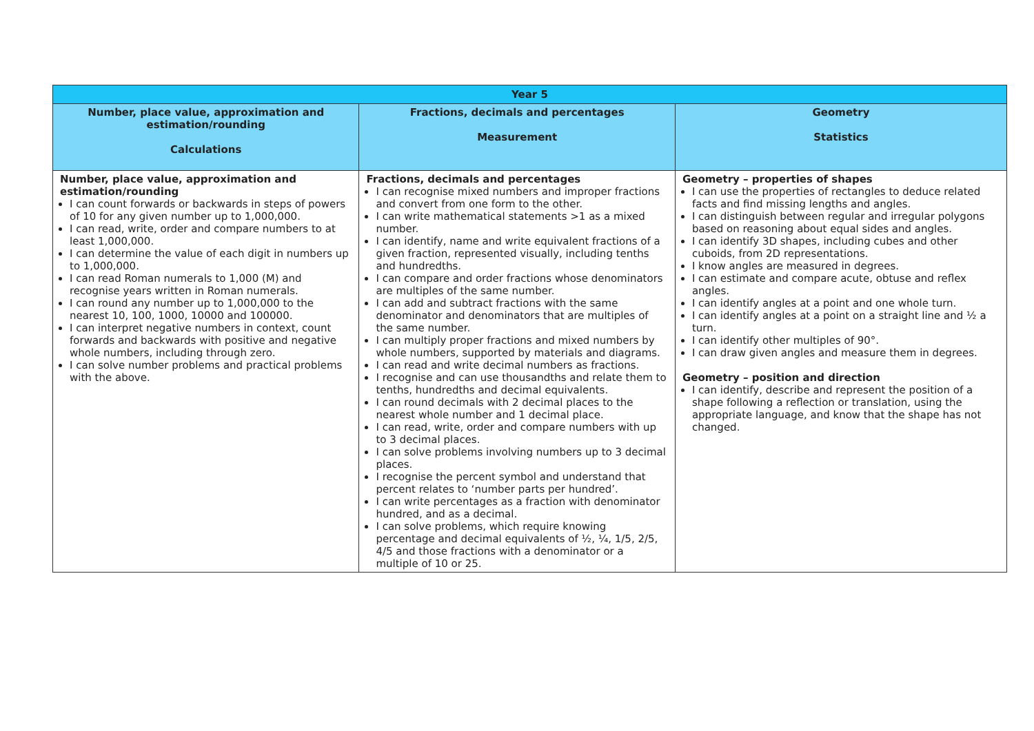| Year 5 | | |
| --- | --- | --- |
| Number, place value, approximation and estimation/rounding Calculations | Fractions, decimals and percentages Measurement | Geometry Statistics |
| Number, place value, approximation and estimation/rounding I can count forwards or backwards in steps of powers of 10 for any given number up to 1,000,000. I can read, write, order and compare numbers to at least 1,000,000. I can determine the value of each digit in numbers up to 1,000,000. I can read Roman numerals to 1,000 (M) and recognise years written in Roman numerals. I can round any number up to 1,000,000 to the nearest 10, 100, 1000, 10000 and 100000. I can interpret negative numbers in context, count forwards and backwards with positive and negative whole numbers, including through zero. I can solve number problems and practical problems with the above. | Fractions, decimals and percentages I can recognise mixed numbers and improper fractions and convert from one form to the other. I can write mathematical statements >1 as a mixed number. I can identify, name and write equivalent fractions of a given fraction, represented visually, including tenths and hundredths. I can compare and order fractions whose denominators are multiples of the same number. I can add and subtract fractions with the same denominator and denominators that are multiples of the same number. I can multiply proper fractions and mixed numbers by whole numbers, supported by materials and diagrams. I can read and write decimal numbers as fractions. I recognise and can use thousandths and relate them to tenths, hundredths and decimal equivalents. I can round decimals with 2 decimal places to the nearest whole number and 1 decimal place. I can read, write, order and compare numbers with up to 3 decimal places. I can solve problems involving numbers up to 3 decimal places. I recognise the percent symbol and understand that percent relates to ‘number parts per hundred’. I can write percentages as a fraction with denominator hundred, and as a decimal. I can solve problems, which require knowing percentage and decimal equivalents of ½, ¼, 1/5, 2/5, 4/5 and those fractions with a denominator or a multiple of 10 or 25. | Geometry – properties of shapes I can use the properties of rectangles to deduce related facts and find missing lengths and angles. I can distinguish between regular and irregular polygons based on reasoning about equal sides and angles. I can identify 3D shapes, including cubes and other cuboids, from 2D representations. I know angles are measured in degrees. I can estimate and compare acute, obtuse and reflex angles. I can identify angles at a point and one whole turn. I can identify angles at a point on a straight line and ½ a turn. I can identify other multiples of 90°. I can draw given angles and measure them in degrees. Geometry – position and direction I can identify, describe and represent the position of a shape following a reflection or translation, using the appropriate language, and know that the shape has not changed. |